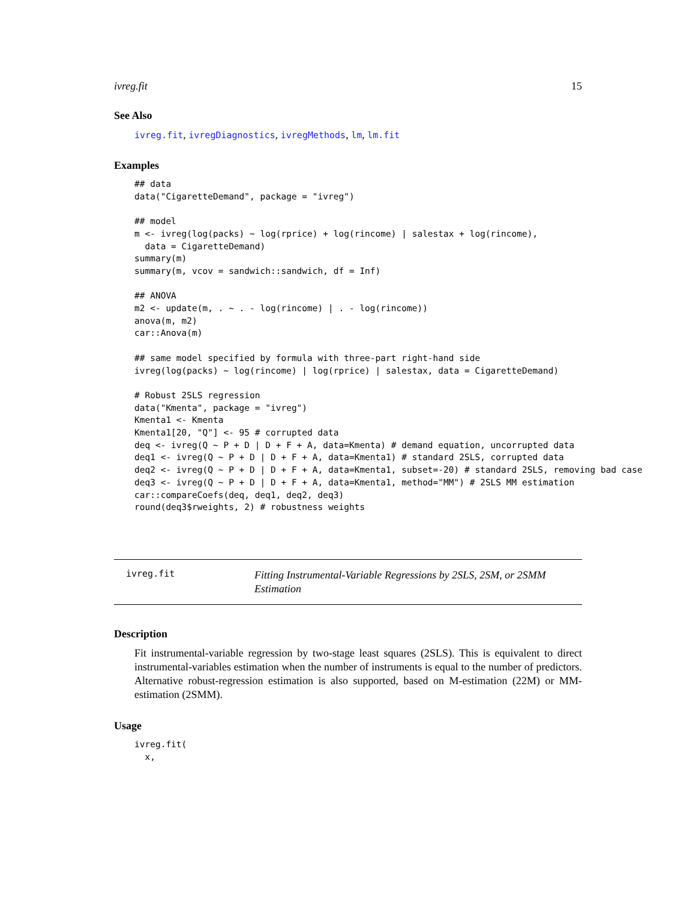ivreg.fit 15
See Also
ivreg.fit, ivregDiagnostics, ivregMethods, lm, lm.fit
Examples
## data
data("CigaretteDemand", package = "ivreg")

## model
m <- ivreg(log(packs) ~ log(rprice) + log(rincome) | salestax + log(rincome),
  data = CigaretteDemand)
summary(m)
summary(m, vcov = sandwich::sandwich, df = Inf)

## ANOVA
m2 <- update(m, . ~ . - log(rincome) | . - log(rincome))
anova(m, m2)
car::Anova(m)

## same model specified by formula with three-part right-hand side
ivreg(log(packs) ~ log(rincome) | log(rprice) | salestax, data = CigaretteDemand)

# Robust 2SLS regression
data("Kmenta", package = "ivreg")
Kmenta1 <- Kmenta
Kmenta1[20, "Q"] <- 95 # corrupted data
deq <- ivreg(Q ~ P + D | D + F + A, data=Kmenta) # demand equation, uncorrupted data
deq1 <- ivreg(Q ~ P + D | D + F + A, data=Kmenta1) # standard 2SLS, corrupted data
deq2 <- ivreg(Q ~ P + D | D + F + A, data=Kmenta1, subset=-20) # standard 2SLS, removing bad case
deq3 <- ivreg(Q ~ P + D | D + F + A, data=Kmenta1, method="MM") # 2SLS MM estimation
car::compareCoefs(deq, deq1, deq2, deq3)
round(deq3$rweights, 2) # robustness weights
ivreg.fit
Fitting Instrumental-Variable Regressions by 2SLS, 2SM, or 2SMM Estimation
Description
Fit instrumental-variable regression by two-stage least squares (2SLS). This is equivalent to direct instrumental-variables estimation when the number of instruments is equal to the number of predictors. Alternative robust-regression estimation is also supported, based on M-estimation (22M) or MM-estimation (2SMM).
Usage
ivreg.fit(
  x,